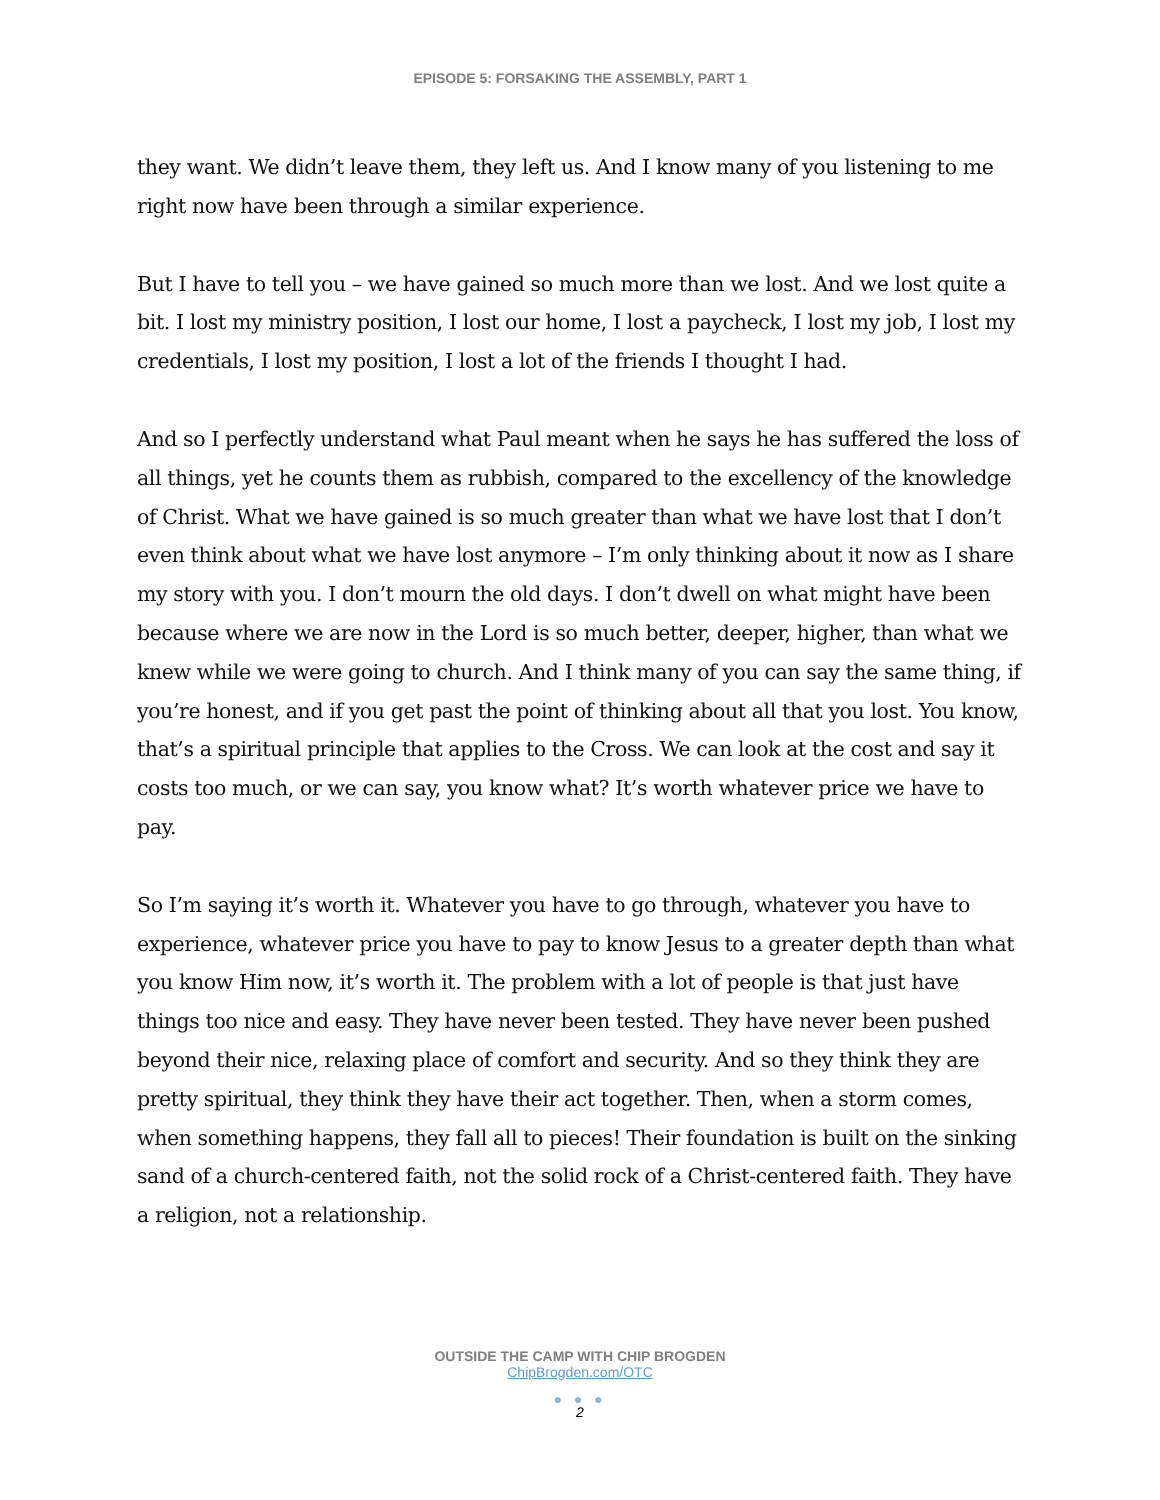EPISODE 5: FORSAKING THE ASSEMBLY, PART 1
they want. We didn’t leave them, they left us. And I know many of you listening to me right now have been through a similar experience.
But I have to tell you – we have gained so much more than we lost. And we lost quite a bit. I lost my ministry position, I lost our home, I lost a paycheck, I lost my job, I lost my credentials, I lost my position, I lost a lot of the friends I thought I had.
And so I perfectly understand what Paul meant when he says he has suffered the loss of all things, yet he counts them as rubbish, compared to the excellency of the knowledge of Christ. What we have gained is so much greater than what we have lost that I don’t even think about what we have lost anymore – I’m only thinking about it now as I share my story with you. I don’t mourn the old days. I don’t dwell on what might have been because where we are now in the Lord is so much better, deeper, higher, than what we knew while we were going to church. And I think many of you can say the same thing, if you’re honest, and if you get past the point of thinking about all that you lost. You know, that’s a spiritual principle that applies to the Cross. We can look at the cost and say it costs too much, or we can say, you know what? It’s worth whatever price we have to pay.
So I’m saying it’s worth it. Whatever you have to go through, whatever you have to experience, whatever price you have to pay to know Jesus to a greater depth than what you know Him now, it’s worth it. The problem with a lot of people is that just have things too nice and easy. They have never been tested. They have never been pushed beyond their nice, relaxing place of comfort and security. And so they think they are pretty spiritual, they think they have their act together. Then, when a storm comes, when something happens, they fall all to pieces! Their foundation is built on the sinking sand of a church-centered faith, not the solid rock of a Christ-centered faith. They have a religion, not a relationship.
OUTSIDE THE CAMP WITH CHIP BROGDEN
ChipBrogden.com/OTC
● ● ●
2